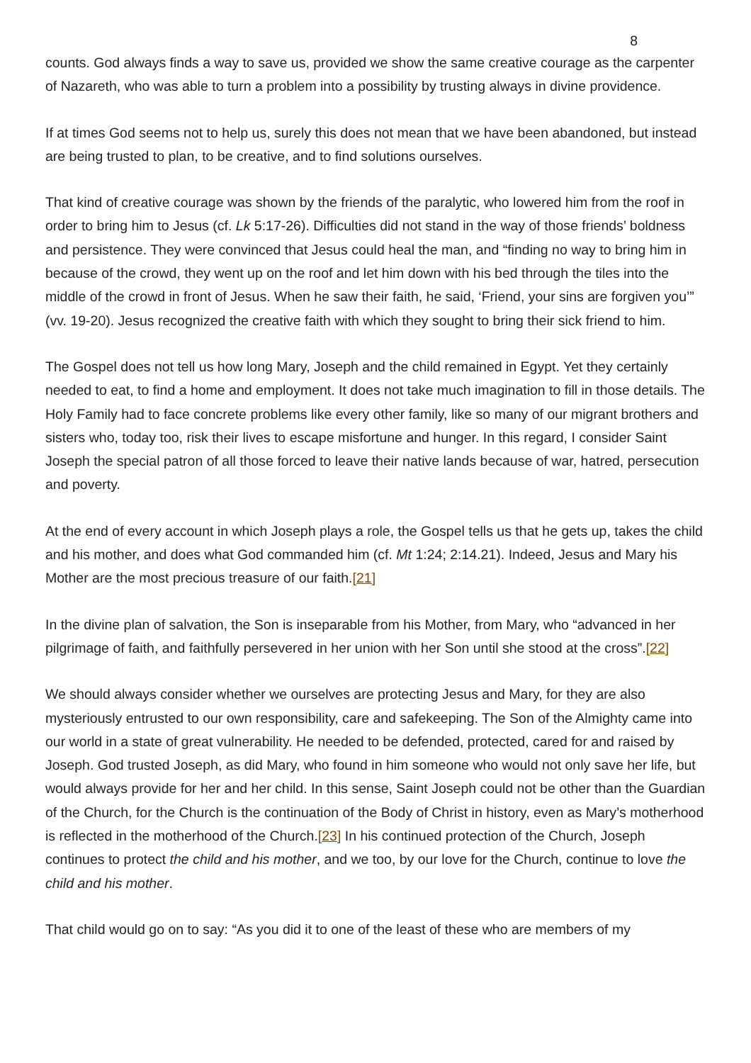8
counts. God always finds a way to save us, provided we show the same creative courage as the carpenter of Nazareth, who was able to turn a problem into a possibility by trusting always in divine providence.
If at times God seems not to help us, surely this does not mean that we have been abandoned, but instead are being trusted to plan, to be creative, and to find solutions ourselves.
That kind of creative courage was shown by the friends of the paralytic, who lowered him from the roof in order to bring him to Jesus (cf. Lk 5:17-26). Difficulties did not stand in the way of those friends’ boldness and persistence. They were convinced that Jesus could heal the man, and “finding no way to bring him in because of the crowd, they went up on the roof and let him down with his bed through the tiles into the middle of the crowd in front of Jesus. When he saw their faith, he said, ‘Friend, your sins are forgiven you’” (vv. 19-20). Jesus recognized the creative faith with which they sought to bring their sick friend to him.
The Gospel does not tell us how long Mary, Joseph and the child remained in Egypt. Yet they certainly needed to eat, to find a home and employment. It does not take much imagination to fill in those details. The Holy Family had to face concrete problems like every other family, like so many of our migrant brothers and sisters who, today too, risk their lives to escape misfortune and hunger. In this regard, I consider Saint Joseph the special patron of all those forced to leave their native lands because of war, hatred, persecution and poverty.
At the end of every account in which Joseph plays a role, the Gospel tells us that he gets up, takes the child and his mother, and does what God commanded him (cf. Mt 1:24; 2:14.21). Indeed, Jesus and Mary his Mother are the most precious treasure of our faith.[21]
In the divine plan of salvation, the Son is inseparable from his Mother, from Mary, who “advanced in her pilgrimage of faith, and faithfully persevered in her union with her Son until she stood at the cross”.[22]
We should always consider whether we ourselves are protecting Jesus and Mary, for they are also mysteriously entrusted to our own responsibility, care and safekeeping. The Son of the Almighty came into our world in a state of great vulnerability. He needed to be defended, protected, cared for and raised by Joseph. God trusted Joseph, as did Mary, who found in him someone who would not only save her life, but would always provide for her and her child. In this sense, Saint Joseph could not be other than the Guardian of the Church, for the Church is the continuation of the Body of Christ in history, even as Mary’s motherhood is reflected in the motherhood of the Church.[23] In his continued protection of the Church, Joseph continues to protect the child and his mother, and we too, by our love for the Church, continue to love the child and his mother.
That child would go on to say: “As you did it to one of the least of these who are members of my